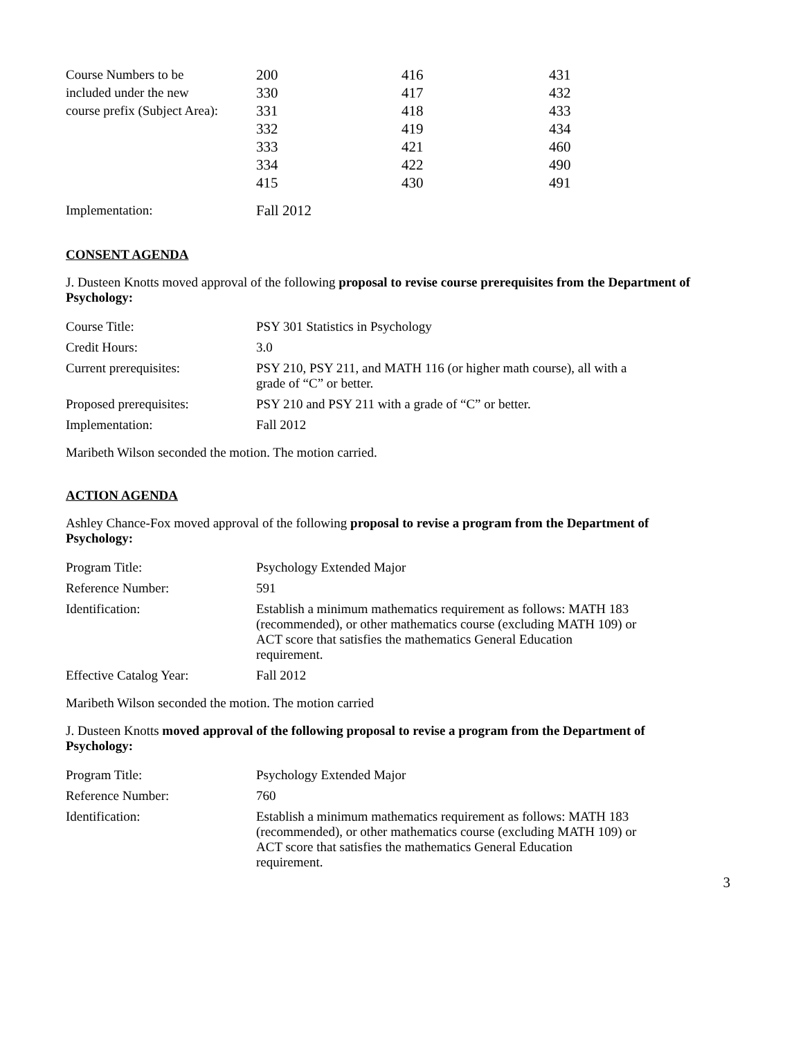| Course Numbers to be included under the new course prefix (Subject Area): | 200 330 331 332 333 334 415 | 416 417 418 419 421 422 430 | 431 432 433 434 460 490 491 |
| Implementation: | Fall 2012 | | |
CONSENT AGENDA
J. Dusteen Knotts moved approval of the following proposal to revise course prerequisites from the Department of Psychology:
| Course Title: | PSY 301 Statistics in Psychology |
| Credit Hours: | 3.0 |
| Current prerequisites: | PSY 210, PSY 211, and MATH 116 (or higher math course), all with a grade of “C” or better. |
| Proposed prerequisites: | PSY 210 and PSY 211 with a grade of “C” or better. |
| Implementation: | Fall 2012 |
Maribeth Wilson seconded the motion. The motion carried.
ACTION AGENDA
Ashley Chance-Fox moved approval of the following proposal to revise a program from the Department of Psychology:
| Program Title: | Psychology Extended Major |
| Reference Number: | 591 |
| Identification: | Establish a minimum mathematics requirement as follows: MATH 183 (recommended), or other mathematics course (excluding MATH 109) or ACT score that satisfies the mathematics General Education requirement. |
| Effective Catalog Year: | Fall 2012 |
Maribeth Wilson seconded the motion. The motion carried
J. Dusteen Knotts moved approval of the following proposal to revise a program from the Department of Psychology:
| Program Title: | Psychology Extended Major |
| Reference Number: | 760 |
| Identification: | Establish a minimum mathematics requirement as follows: MATH 183 (recommended), or other mathematics course (excluding MATH 109) or ACT score that satisfies the mathematics General Education requirement. |
3